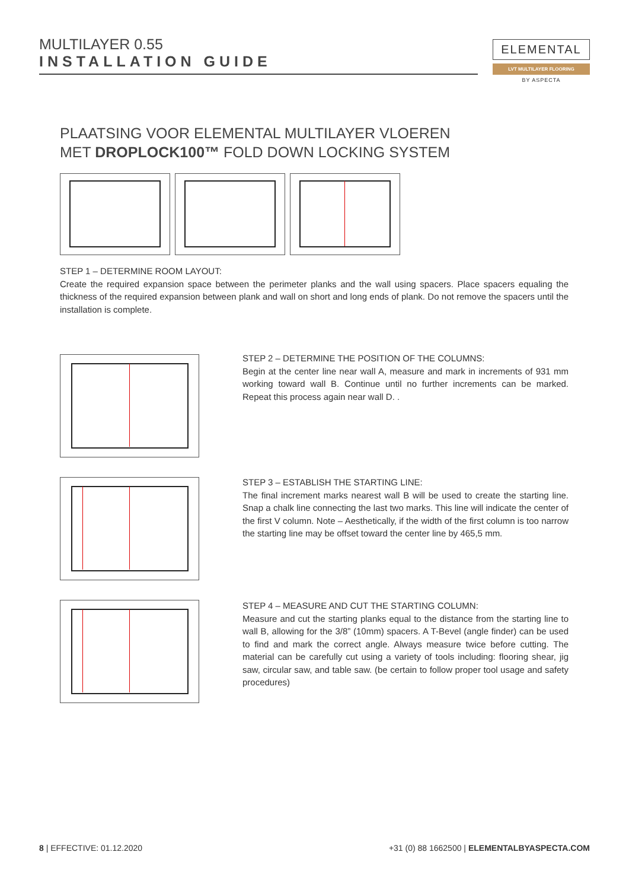MULTILAYER 0.55
INSTALLATION GUIDE
ELEMENTAL
LVT MULTILAYER FLOORING
BY ASPECTA
PLAATSING VOOR ELEMENTAL MULTILAYER VLOEREN
MET DROPLOCK100™ FOLD DOWN LOCKING SYSTEM
STEP 1 – DETERMINE ROOM LAYOUT:
Create the required expansion space between the perimeter planks and the wall using spacers. Place spacers equaling the thickness of the required expansion between plank and wall on short and long ends of plank. Do not remove the spacers until the installation is complete.
STEP 2 – DETERMINE THE POSITION OF THE COLUMNS:
Begin at the center line near wall A, measure and mark in increments of 931 mm working toward wall B. Continue until no further increments can be marked. Repeat this process again near wall D. .
STEP 3 – ESTABLISH THE STARTING LINE:
The final increment marks nearest wall B will be used to create the starting line. Snap a chalk line connecting the last two marks. This line will indicate the center of the first V column. Note – Aesthetically, if the width of the first column is too narrow the starting line may be offset toward the center line by 465,5 mm.
STEP 4 – MEASURE AND CUT THE STARTING COLUMN:
Measure and cut the starting planks equal to the distance from the starting line to wall B, allowing for the 3/8” (10mm) spacers. A T-Bevel (angle finder) can be used to find and mark the correct angle. Always measure twice before cutting. The material can be carefully cut using a variety of tools including: flooring shear, jig saw, circular saw, and table saw. (be certain to follow proper tool usage and safety procedures)
8 | EFFECTIVE: 01.12.2020
+31 (0) 88 1662500 | ELEMENTALBYASPECTA.COM